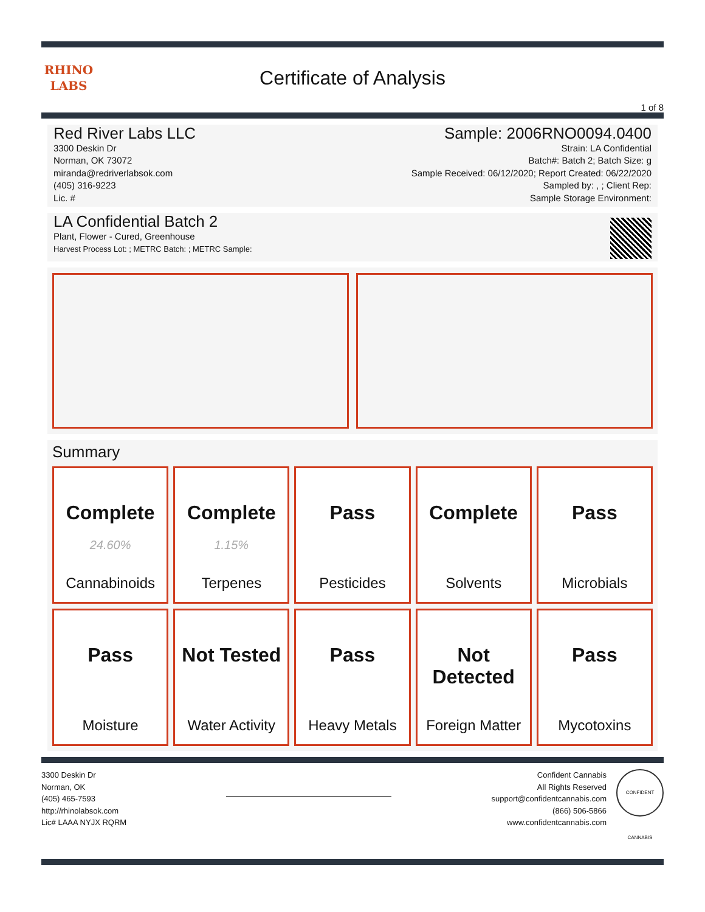RHINO
LABS
Certificate of Analysis
1 of 8
Red River Labs LLC
3300 Deskin Dr
Norman, OK 73072
miranda@redriverlabsok.com
(405) 316-9223
Lic. #
Sample: 2006RNO0094.0400
Strain: LA Confidential
Batch#: Batch 2; Batch Size: g
Sample Received: 06/12/2020; Report Created: 06/22/2020
Sampled by: , ; Client Rep:
Sample Storage Environment:
LA Confidential Batch 2
Plant, Flower - Cured, Greenhouse
Harvest Process Lot: ; METRC Batch: ; METRC Sample:
Summary
| Complete 24.60% Cannabinoids | Complete 1.15% Terpenes | Pass Pesticides | Complete Solvents | Pass Microbials |
| Pass Moisture | Not Tested Water Activity | Pass Heavy Metals | Not Detected Foreign Matter | Pass Mycotoxins |
3300 Deskin Dr
Norman, OK
(405) 465-7593
http://rhinolabsok.com
Lic# LAAA NYJX RQRM
Confident Cannabis
All Rights Reserved
support@confidentcannabis.com
(866) 506-5866
www.confidentcannabis.com
CONFIDENT CANNABIS